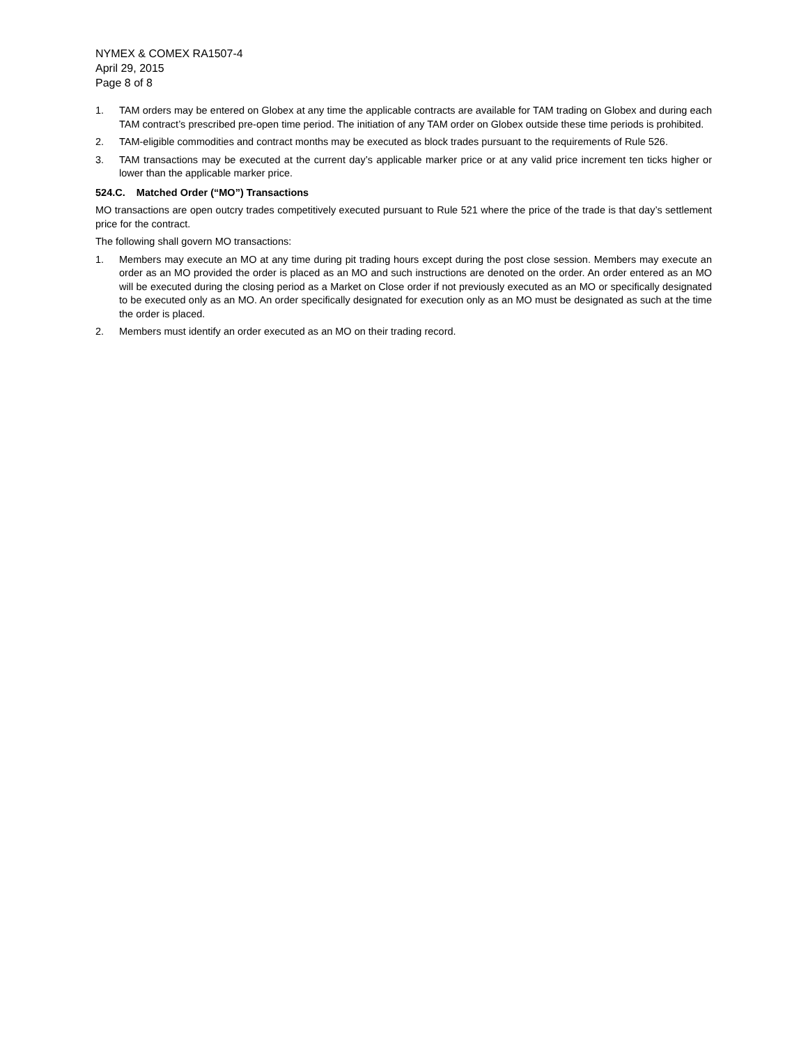NYMEX & COMEX RA1507-4
April 29, 2015
Page 8 of 8
1. TAM orders may be entered on Globex at any time the applicable contracts are available for TAM trading on Globex and during each TAM contract’s prescribed pre-open time period. The initiation of any TAM order on Globex outside these time periods is prohibited.
2. TAM-eligible commodities and contract months may be executed as block trades pursuant to the requirements of Rule 526.
3. TAM transactions may be executed at the current day’s applicable marker price or at any valid price increment ten ticks higher or lower than the applicable marker price.
524.C. Matched Order (“MO”) Transactions
MO transactions are open outcry trades competitively executed pursuant to Rule 521 where the price of the trade is that day’s settlement price for the contract.
The following shall govern MO transactions:
1. Members may execute an MO at any time during pit trading hours except during the post close session. Members may execute an order as an MO provided the order is placed as an MO and such instructions are denoted on the order. An order entered as an MO will be executed during the closing period as a Market on Close order if not previously executed as an MO or specifically designated to be executed only as an MO. An order specifically designated for execution only as an MO must be designated as such at the time the order is placed.
2. Members must identify an order executed as an MO on their trading record.